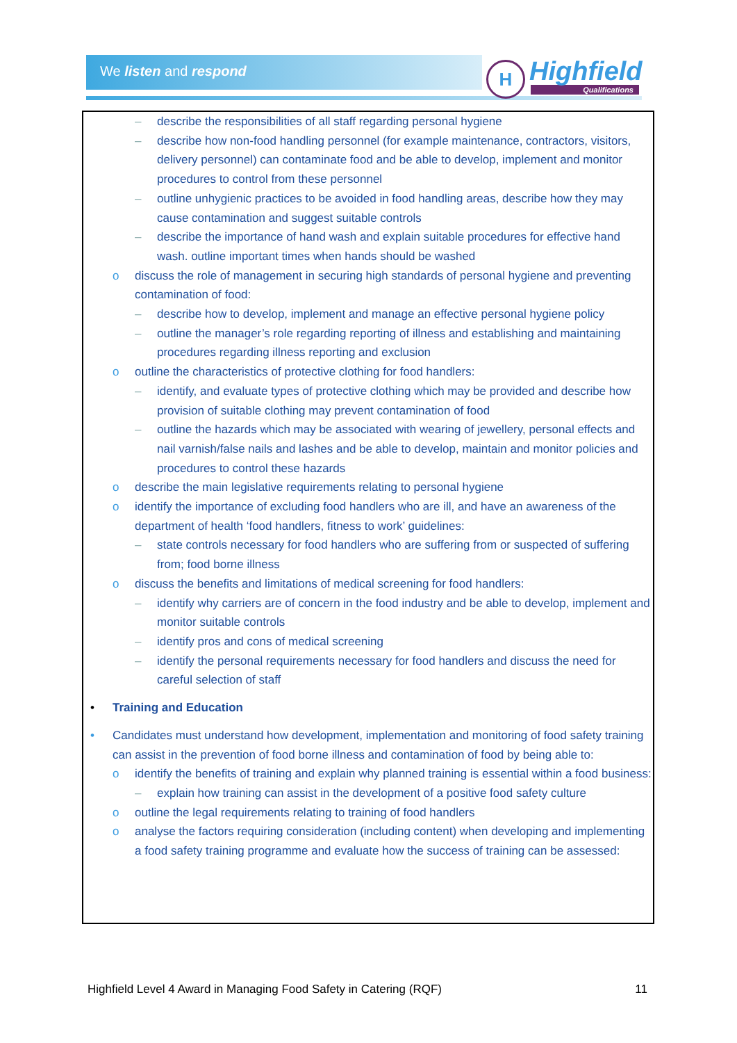We listen and respond
H
Highfield
Qualifications
– describe the responsibilities of all staff regarding personal hygiene
– describe how non-food handling personnel (for example maintenance, contractors, visitors, delivery personnel) can contaminate food and be able to develop, implement and monitor procedures to control from these personnel
– outline unhygienic practices to be avoided in food handling areas, describe how they may cause contamination and suggest suitable controls
– describe the importance of hand wash and explain suitable procedures for effective hand wash. outline important times when hands should be washed
o discuss the role of management in securing high standards of personal hygiene and preventing contamination of food:
– describe how to develop, implement and manage an effective personal hygiene policy
– outline the manager’s role regarding reporting of illness and establishing and maintaining procedures regarding illness reporting and exclusion
o outline the characteristics of protective clothing for food handlers:
– identify, and evaluate types of protective clothing which may be provided and describe how provision of suitable clothing may prevent contamination of food
– outline the hazards which may be associated with wearing of jewellery, personal effects and nail varnish/false nails and lashes and be able to develop, maintain and monitor policies and procedures to control these hazards
o describe the main legislative requirements relating to personal hygiene
o identify the importance of excluding food handlers who are ill, and have an awareness of the department of health ‘food handlers, fitness to work’ guidelines:
– state controls necessary for food handlers who are suffering from or suspected of suffering from; food borne illness
o discuss the benefits and limitations of medical screening for food handlers:
– identify why carriers are of concern in the food industry and be able to develop, implement and monitor suitable controls
– identify pros and cons of medical screening
– identify the personal requirements necessary for food handlers and discuss the need for careful selection of staff
• Training and Education
• Candidates must understand how development, implementation and monitoring of food safety training can assist in the prevention of food borne illness and contamination of food by being able to:
o identify the benefits of training and explain why planned training is essential within a food business:
– explain how training can assist in the development of a positive food safety culture
o outline the legal requirements relating to training of food handlers
o analyse the factors requiring consideration (including content) when developing and implementing a food safety training programme and evaluate how the success of training can be assessed:
Highfield Level 4 Award in Managing Food Safety in Catering (RQF) 11